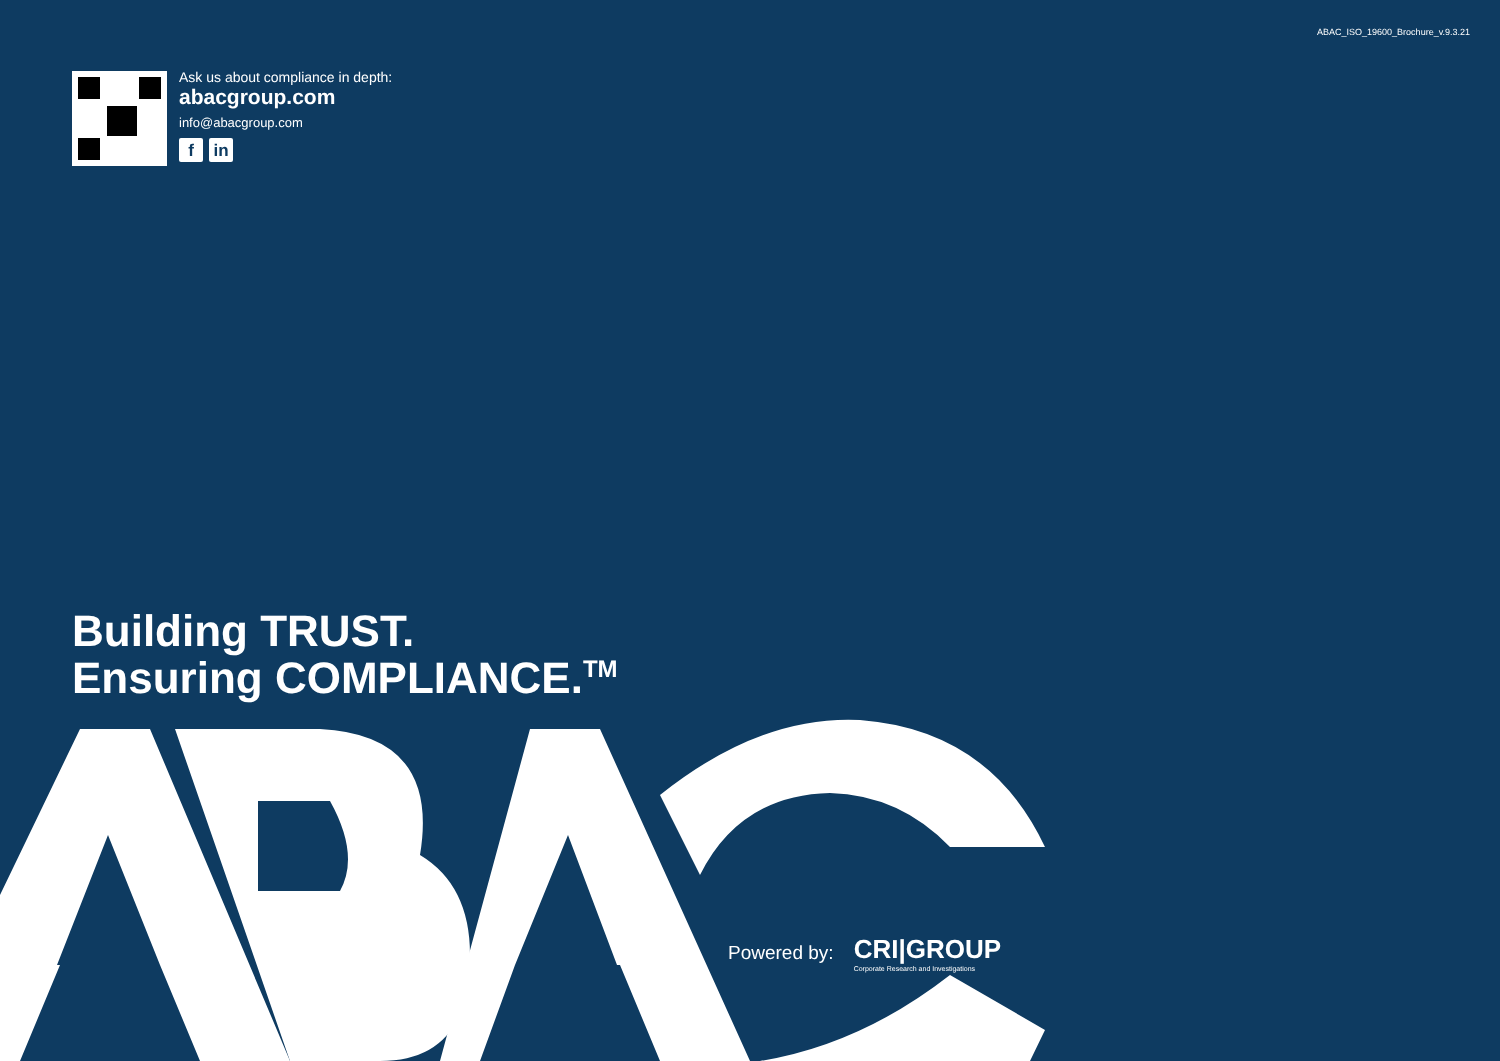ABAC_ISO_19600_Brochure_v.9.3.21
Ask us about compliance in depth:
abacgroup.com
info@abacgroup.com
fin
Building TRUST.
Ensuring COMPLIANCE.<sup>TM</sup>
Powered by: CRI|GROUP
Corporate Research and Investigations